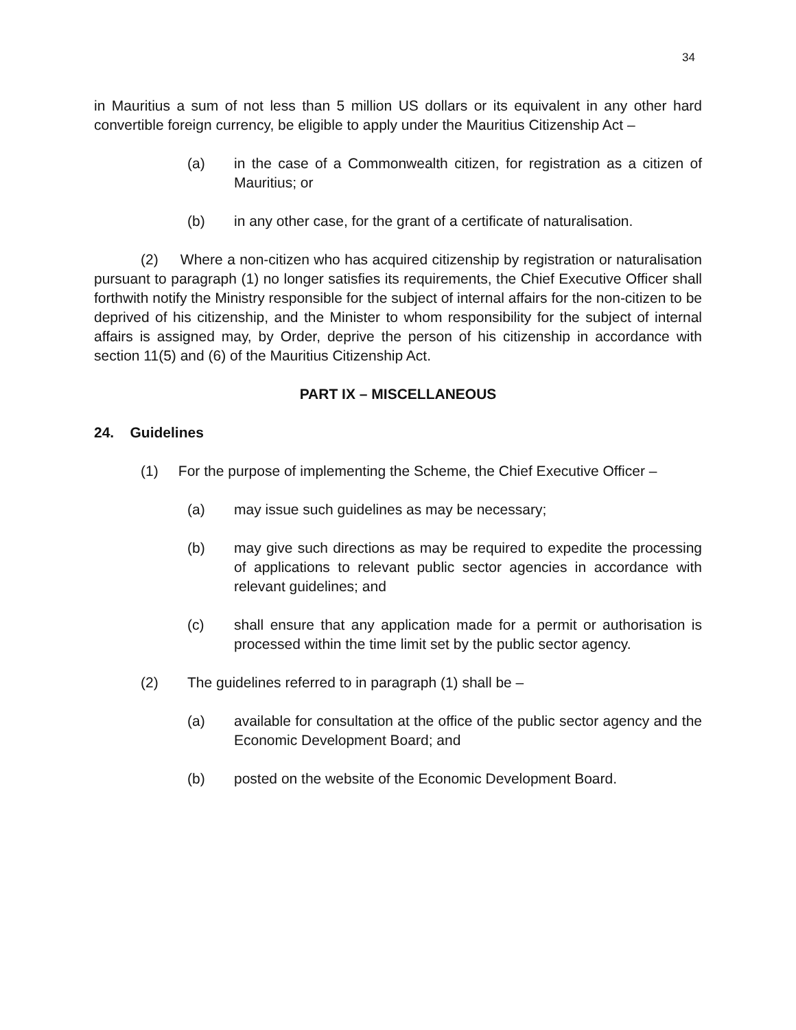34
in Mauritius a sum of not less than 5 million US dollars or its equivalent in any other hard convertible foreign currency, be eligible to apply under the Mauritius Citizenship Act –
(a) in the case of a Commonwealth citizen, for registration as a citizen of Mauritius; or
(b) in any other case, for the grant of a certificate of naturalisation.
(2) Where a non-citizen who has acquired citizenship by registration or naturalisation pursuant to paragraph (1) no longer satisfies its requirements, the Chief Executive Officer shall forthwith notify the Ministry responsible for the subject of internal affairs for the non-citizen to be deprived of his citizenship, and the Minister to whom responsibility for the subject of internal affairs is assigned may, by Order, deprive the person of his citizenship in accordance with section 11(5) and (6) of the Mauritius Citizenship Act.
PART IX – MISCELLANEOUS
24. Guidelines
(1) For the purpose of implementing the Scheme, the Chief Executive Officer –
(a) may issue such guidelines as may be necessary;
(b) may give such directions as may be required to expedite the processing of applications to relevant public sector agencies in accordance with relevant guidelines; and
(c) shall ensure that any application made for a permit or authorisation is processed within the time limit set by the public sector agency.
(2) The guidelines referred to in paragraph (1) shall be –
(a) available for consultation at the office of the public sector agency and the Economic Development Board; and
(b) posted on the website of the Economic Development Board.